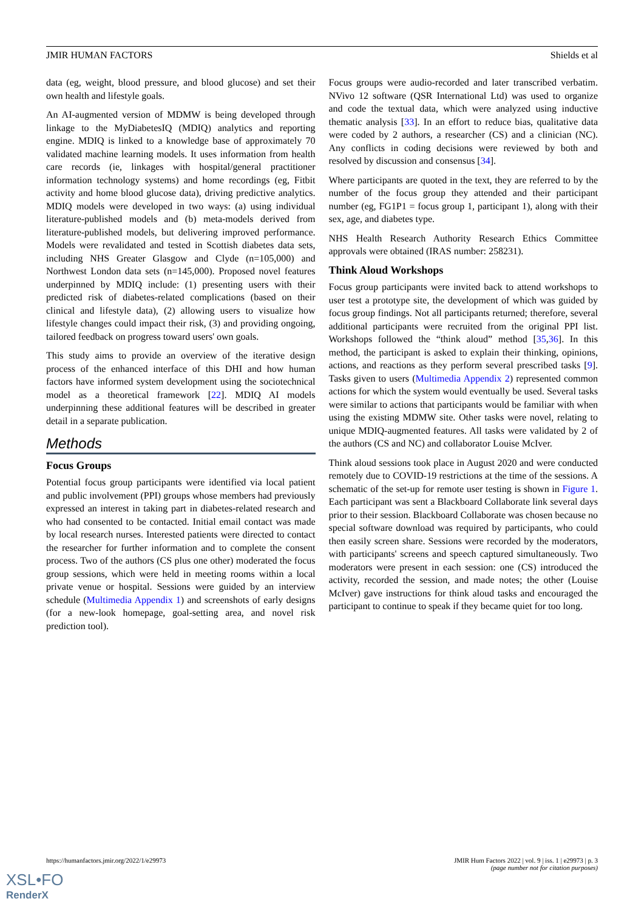JMIR HUMAN FACTORS Shields et al
data (eg, weight, blood pressure, and blood glucose) and set their own health and lifestyle goals.
An AI-augmented version of MDMW is being developed through linkage to the MyDiabetesIQ (MDIQ) analytics and reporting engine. MDIQ is linked to a knowledge base of approximately 70 validated machine learning models. It uses information from health care records (ie, linkages with hospital/general practitioner information technology systems) and home recordings (eg, Fitbit activity and home blood glucose data), driving predictive analytics. MDIQ models were developed in two ways: (a) using individual literature-published models and (b) meta-models derived from literature-published models, but delivering improved performance. Models were revalidated and tested in Scottish diabetes data sets, including NHS Greater Glasgow and Clyde (n=105,000) and Northwest London data sets (n=145,000). Proposed novel features underpinned by MDIQ include: (1) presenting users with their predicted risk of diabetes-related complications (based on their clinical and lifestyle data), (2) allowing users to visualize how lifestyle changes could impact their risk, (3) and providing ongoing, tailored feedback on progress toward users' own goals.
This study aims to provide an overview of the iterative design process of the enhanced interface of this DHI and how human factors have informed system development using the sociotechnical model as a theoretical framework [22]. MDIQ AI models underpinning these additional features will be described in greater detail in a separate publication.
Methods
Focus Groups
Potential focus group participants were identified via local patient and public involvement (PPI) groups whose members had previously expressed an interest in taking part in diabetes-related research and who had consented to be contacted. Initial email contact was made by local research nurses. Interested patients were directed to contact the researcher for further information and to complete the consent process. Two of the authors (CS plus one other) moderated the focus group sessions, which were held in meeting rooms within a local private venue or hospital. Sessions were guided by an interview schedule (Multimedia Appendix 1) and screenshots of early designs (for a new-look homepage, goal-setting area, and novel risk prediction tool).
Focus groups were audio-recorded and later transcribed verbatim. NVivo 12 software (QSR International Ltd) was used to organize and code the textual data, which were analyzed using inductive thematic analysis [33]. In an effort to reduce bias, qualitative data were coded by 2 authors, a researcher (CS) and a clinician (NC). Any conflicts in coding decisions were reviewed by both and resolved by discussion and consensus [34].
Where participants are quoted in the text, they are referred to by the number of the focus group they attended and their participant number (eg, FG1P1 = focus group 1, participant 1), along with their sex, age, and diabetes type.
NHS Health Research Authority Research Ethics Committee approvals were obtained (IRAS number: 258231).
Think Aloud Workshops
Focus group participants were invited back to attend workshops to user test a prototype site, the development of which was guided by focus group findings. Not all participants returned; therefore, several additional participants were recruited from the original PPI list. Workshops followed the “think aloud” method [35,36]. In this method, the participant is asked to explain their thinking, opinions, actions, and reactions as they perform several prescribed tasks [9]. Tasks given to users (Multimedia Appendix 2) represented common actions for which the system would eventually be used. Several tasks were similar to actions that participants would be familiar with when using the existing MDMW site. Other tasks were novel, relating to unique MDIQ-augmented features. All tasks were validated by 2 of the authors (CS and NC) and collaborator Louise McIver.
Think aloud sessions took place in August 2020 and were conducted remotely due to COVID-19 restrictions at the time of the sessions. A schematic of the set-up for remote user testing is shown in Figure 1. Each participant was sent a Blackboard Collaborate link several days prior to their session. Blackboard Collaborate was chosen because no special software download was required by participants, who could then easily screen share. Sessions were recorded by the moderators, with participants' screens and speech captured simultaneously. Two moderators were present in each session: one (CS) introduced the activity, recorded the session, and made notes; the other (Louise McIver) gave instructions for think aloud tasks and encouraged the participant to continue to speak if they became quiet for too long.
https://humanfactors.jmir.org/2022/1/e29973 JMIR Hum Factors 2022 | vol. 9 | iss. 1 | e29973 | p. 3
(page number not for citation purposes)
XSL•FO
RenderX